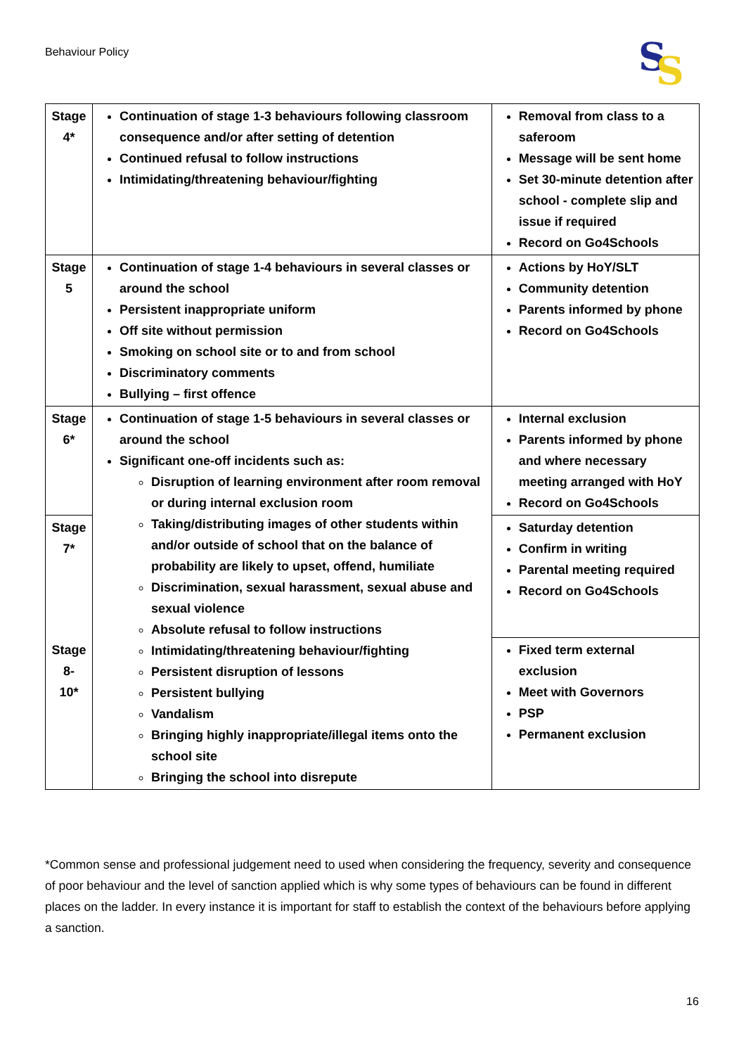Behaviour Policy
S
S
| Stage 4* | Continuation of stage 1-3 behaviours following classroom consequence and/or after setting of detention Continued refusal to follow instructions Intimidating/threatening behaviour/fighting | Removal from class to a saferoom Message will be sent home Set 30-minute detention after school - complete slip and issue if required Record on Go4Schools |
| Stage 5 | Continuation of stage 1-4 behaviours in several classes or around the school Persistent inappropriate uniform Off site without permission Smoking on school site or to and from school Discriminatory comments Bullying – first offence | Actions by HoY/SLT Community detention Parents informed by phone Record on Go4Schools |
| Stage 6* | Continuation of stage 1-5 behaviours in several classes or around the school Significant one-off incidents such as: Disruption of learning environment after room removal or during internal exclusion room Taking/distributing images of other students within and/or outside of school that on the balance of probability are likely to upset, offend, humiliate Discrimination, sexual harassment, sexual abuse and sexual violence Absolute refusal to follow instructions Intimidating/threatening behaviour/fighting Persistent disruption of lessons Persistent bullying Vandalism Bringing highly inappropriate/illegal items onto the school site Bringing the school into disrepute | Internal exclusion Parents informed by phone and where necessary meeting arranged with HoY Record on Go4Schools |
| Stage 7* | | Saturday detention Confirm in writing Parental meeting required Record on Go4Schools |
| Stage 8- 10* | | Fixed term external exclusion Meet with Governors PSP Permanent exclusion |
*Common sense and professional judgement need to used when considering the frequency, severity and consequence of poor behaviour and the level of sanction applied which is why some types of behaviours can be found in different places on the ladder. In every instance it is important for staff to establish the context of the behaviours before applying a sanction.
16